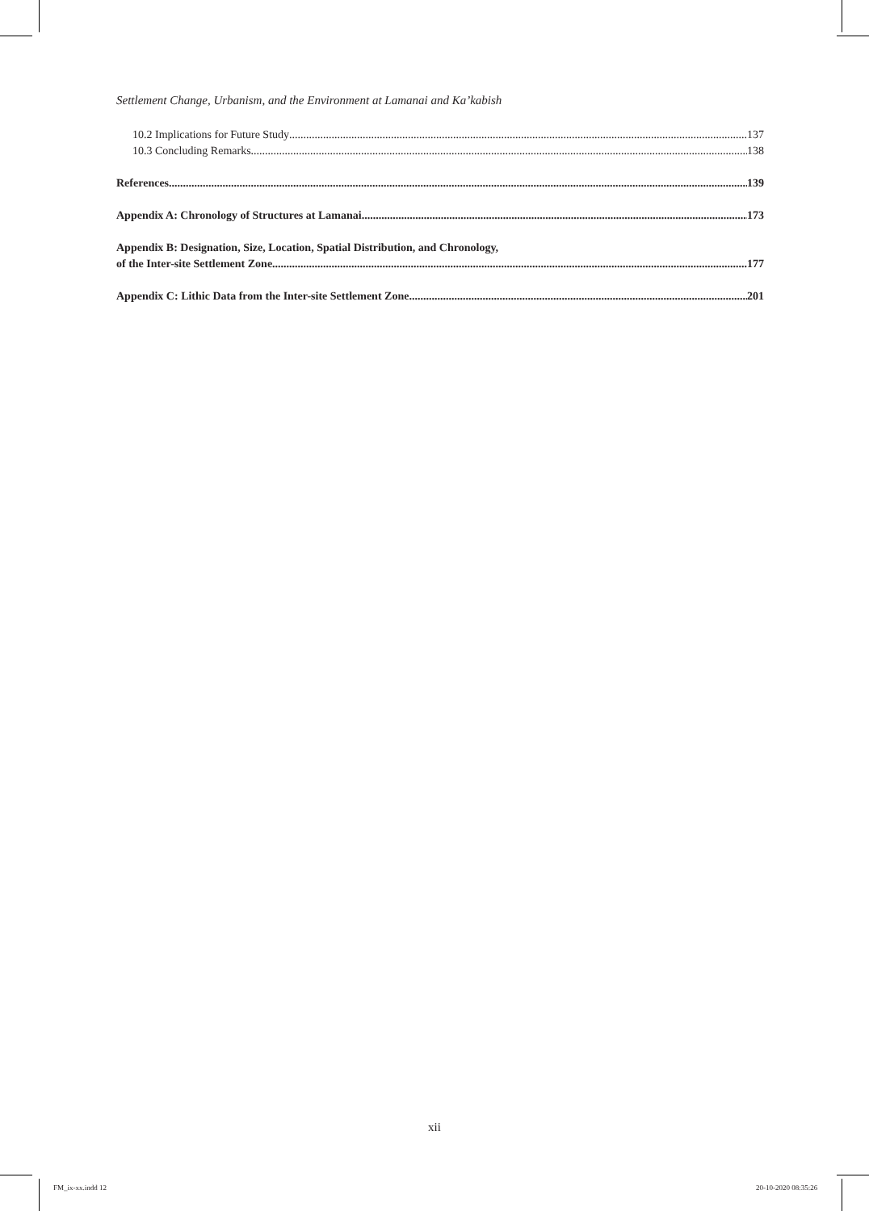Settlement Change, Urbanism, and the Environment at Lamanai and Ka’kabish
10.2 Implications for Future Study 137
10.3 Concluding Remarks 138
References 139
Appendix A: Chronology of Structures at Lamanai 173
Appendix B: Designation, Size, Location, Spatial Distribution, and Chronology,
of the Inter-site Settlement Zone 177
Appendix C: Lithic Data from the Inter-site Settlement Zone 201
xii
FM_ix-xx.indd 12 20-10-2020 08:35:26